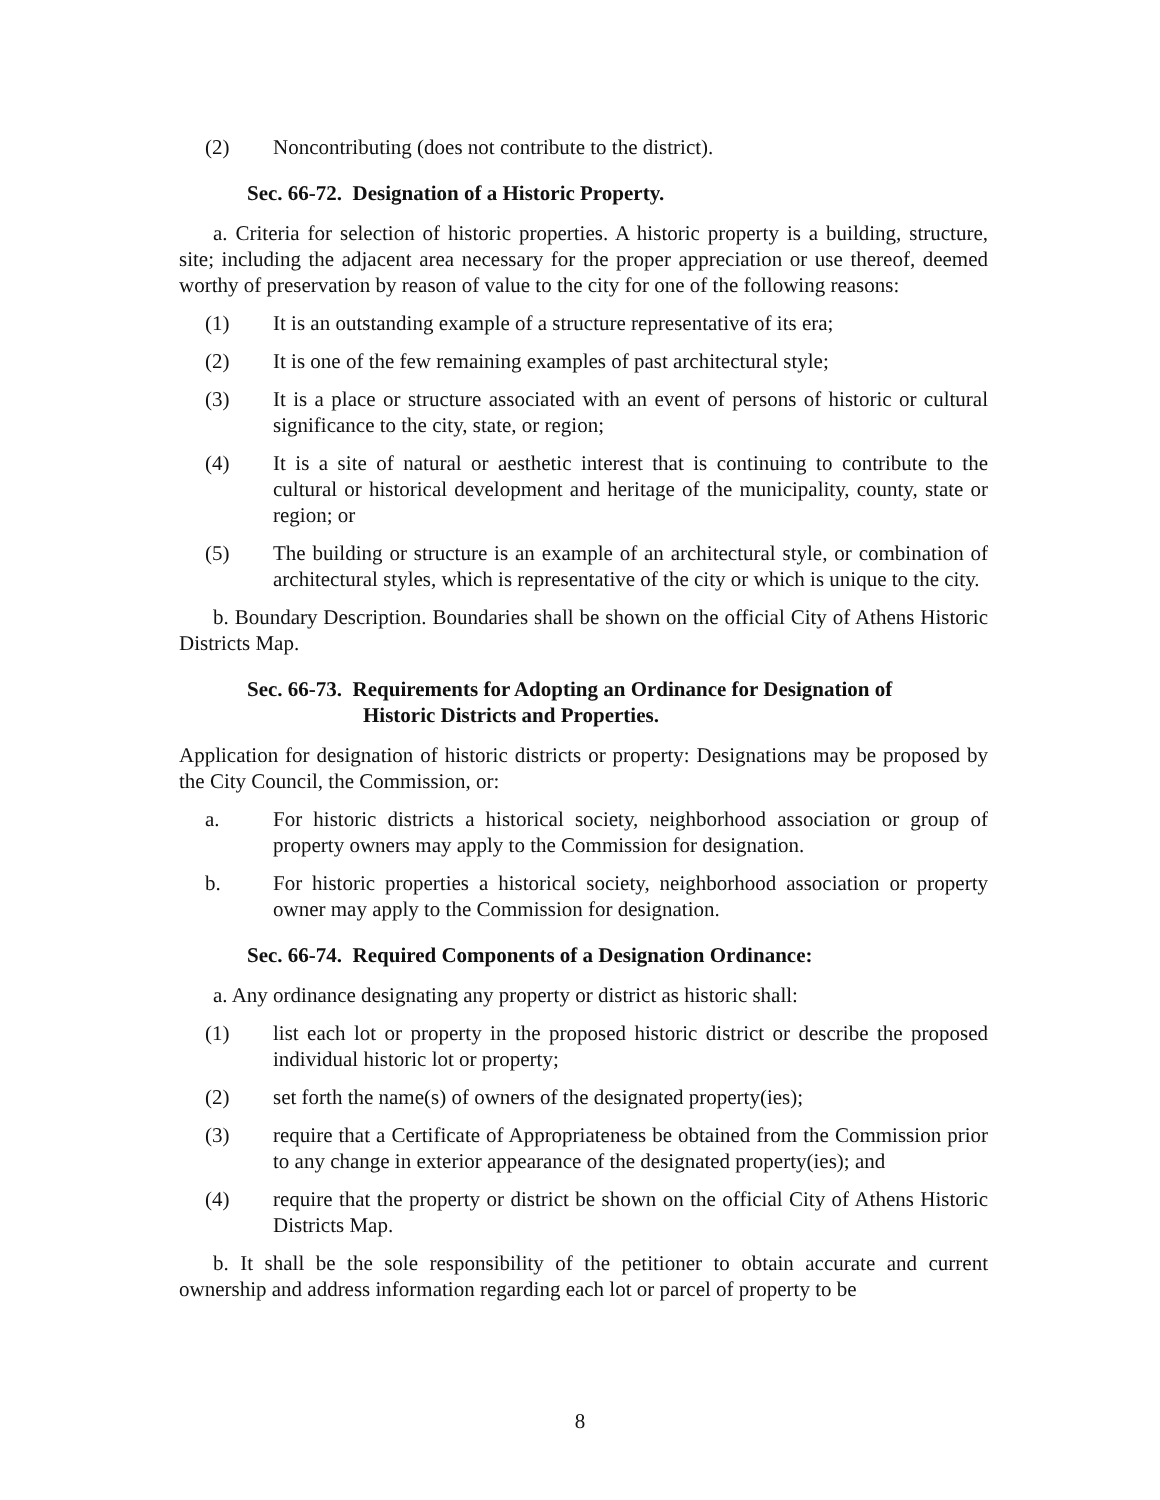(2) Noncontributing (does not contribute to the district).
Sec. 66-72. Designation of a Historic Property.
a. Criteria for selection of historic properties. A historic property is a building, structure, site; including the adjacent area necessary for the proper appreciation or use thereof, deemed worthy of preservation by reason of value to the city for one of the following reasons:
(1) It is an outstanding example of a structure representative of its era;
(2) It is one of the few remaining examples of past architectural style;
(3) It is a place or structure associated with an event of persons of historic or cultural significance to the city, state, or region;
(4) It is a site of natural or aesthetic interest that is continuing to contribute to the cultural or historical development and heritage of the municipality, county, state or region; or
(5) The building or structure is an example of an architectural style, or combination of architectural styles, which is representative of the city or which is unique to the city.
b. Boundary Description. Boundaries shall be shown on the official City of Athens Historic Districts Map.
Sec. 66-73. Requirements for Adopting an Ordinance for Designation of
Historic Districts and Properties.
Application for designation of historic districts or property: Designations may be proposed by the City Council, the Commission, or:
a. For historic districts a historical society, neighborhood association or group of property owners may apply to the Commission for designation.
b. For historic properties a historical society, neighborhood association or property owner may apply to the Commission for designation.
Sec. 66-74. Required Components of a Designation Ordinance:
a. Any ordinance designating any property or district as historic shall:
(1) list each lot or property in the proposed historic district or describe the proposed individual historic lot or property;
(2) set forth the name(s) of owners of the designated property(ies);
(3) require that a Certificate of Appropriateness be obtained from the Commission prior to any change in exterior appearance of the designated property(ies); and
(4) require that the property or district be shown on the official City of Athens Historic Districts Map.
b. It shall be the sole responsibility of the petitioner to obtain accurate and current ownership and address information regarding each lot or parcel of property to be
8